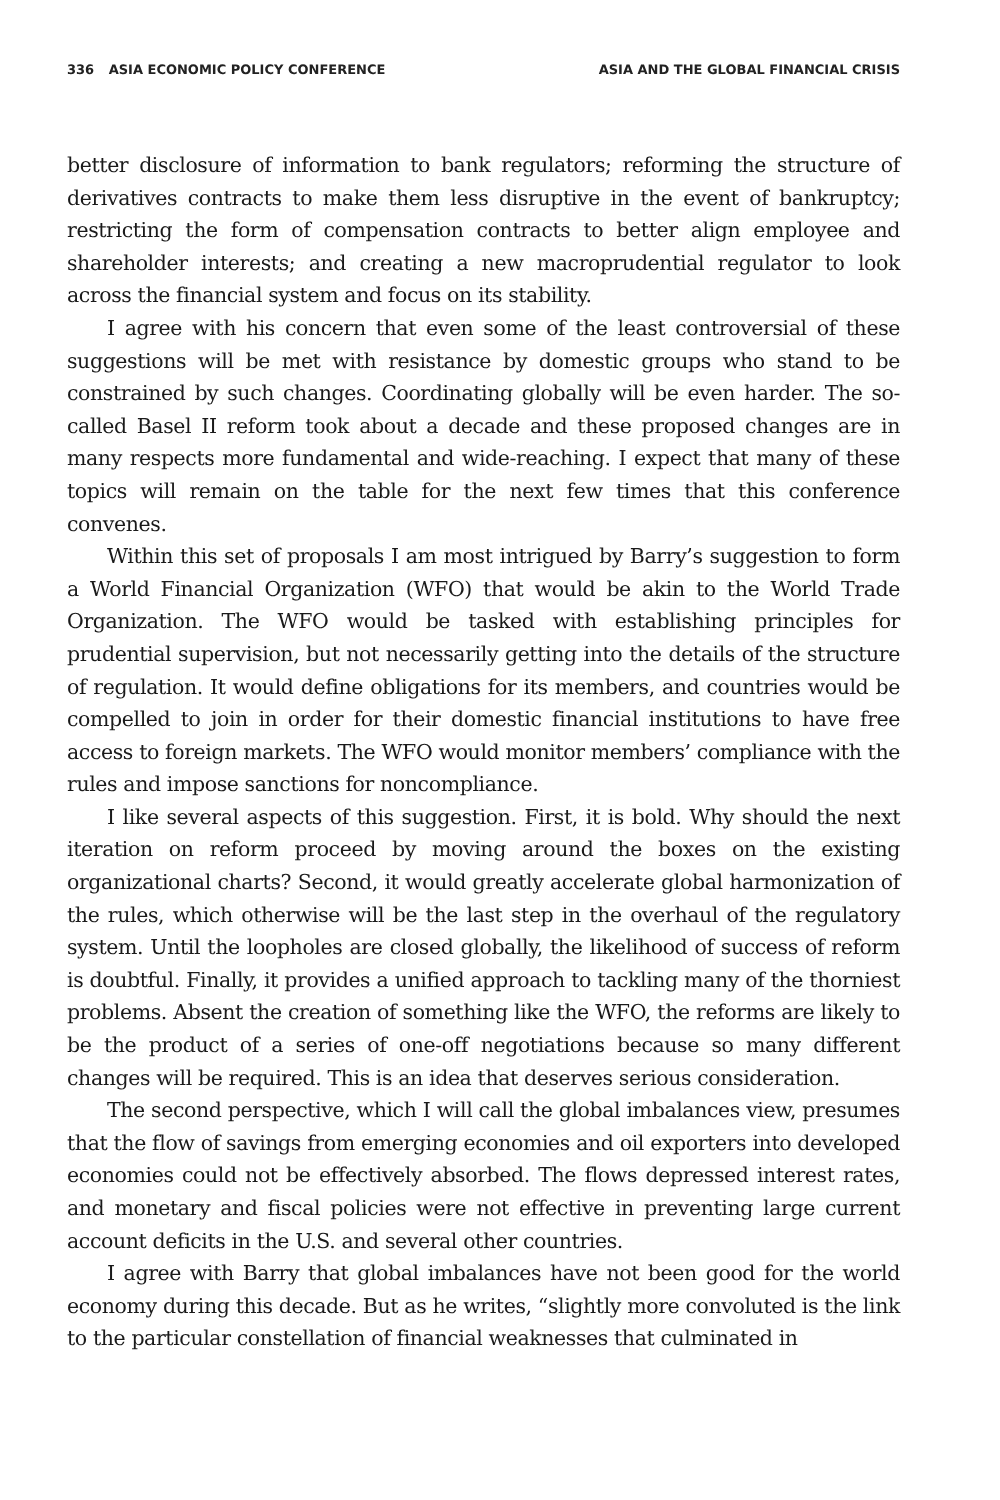336 ASIA ECONOMIC POLICY CONFERENCE ASIA AND THE GLOBAL FINANCIAL CRISIS
better disclosure of information to bank regulators; reforming the structure of derivatives contracts to make them less disruptive in the event of bankruptcy; restricting the form of compensation contracts to better align employee and shareholder interests; and creating a new macroprudential regulator to look across the financial system and focus on its stability.
I agree with his concern that even some of the least controversial of these suggestions will be met with resistance by domestic groups who stand to be constrained by such changes. Coordinating globally will be even harder. The so-called Basel II reform took about a decade and these proposed changes are in many respects more fundamental and wide-reaching. I expect that many of these topics will remain on the table for the next few times that this conference convenes.
Within this set of proposals I am most intrigued by Barry’s suggestion to form a World Financial Organization (WFO) that would be akin to the World Trade Organization. The WFO would be tasked with establishing principles for prudential supervision, but not necessarily getting into the details of the structure of regulation. It would define obligations for its members, and countries would be compelled to join in order for their domestic financial institutions to have free access to foreign markets. The WFO would monitor members’ compliance with the rules and impose sanctions for noncompliance.
I like several aspects of this suggestion. First, it is bold. Why should the next iteration on reform proceed by moving around the boxes on the existing organizational charts? Second, it would greatly accelerate global harmonization of the rules, which otherwise will be the last step in the overhaul of the regulatory system. Until the loopholes are closed globally, the likelihood of success of reform is doubtful. Finally, it provides a unified approach to tackling many of the thorniest problems. Absent the creation of something like the WFO, the reforms are likely to be the product of a series of one-off negotiations because so many different changes will be required. This is an idea that deserves serious consideration.
The second perspective, which I will call the global imbalances view, presumes that the flow of savings from emerging economies and oil exporters into developed economies could not be effectively absorbed. The flows depressed interest rates, and monetary and fiscal policies were not effective in preventing large current account deficits in the U.S. and several other countries.
I agree with Barry that global imbalances have not been good for the world economy during this decade. But as he writes, “slightly more convoluted is the link to the particular constellation of financial weaknesses that culminated in